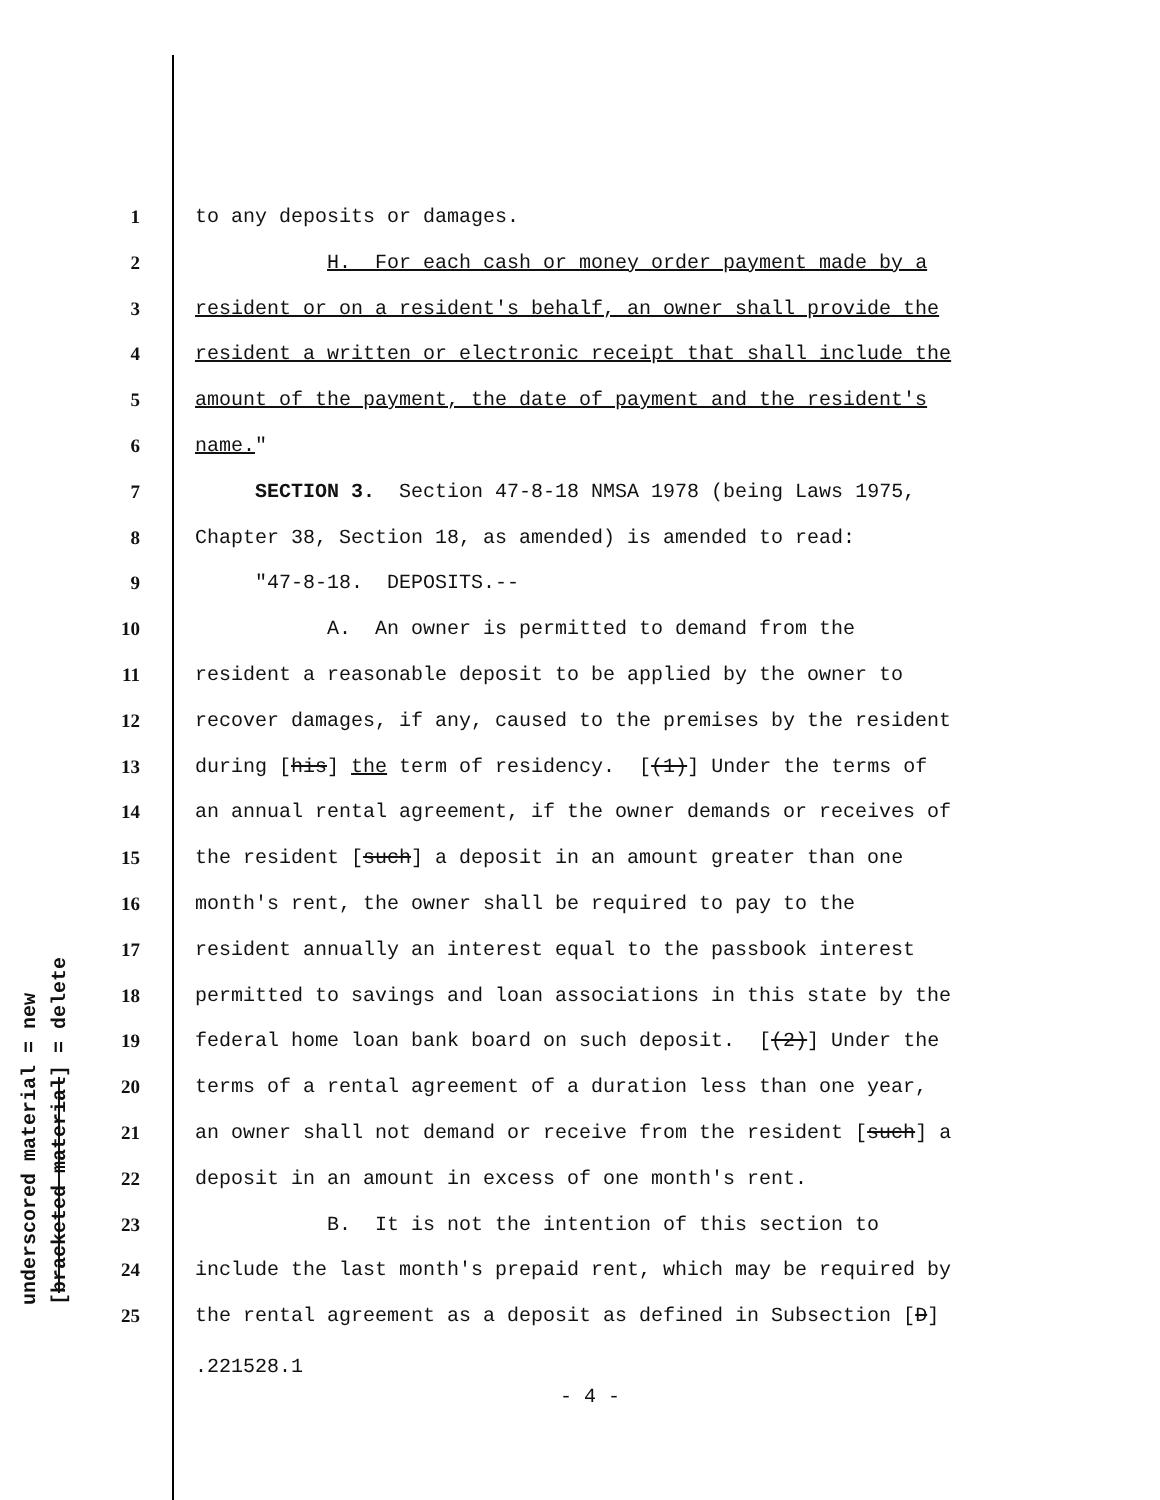underscored material = new [bracketed material] = delete
1 to any deposits or damages.
2 H. For each cash or money order payment made by a
3 resident or on a resident's behalf, an owner shall provide the
4 resident a written or electronic receipt that shall include the
5 amount of the payment, the date of payment and the resident's
6 name."
7 SECTION 3. Section 47-8-18 NMSA 1978 (being Laws 1975,
8 Chapter 38, Section 18, as amended) is amended to read:
9 "47-8-18. DEPOSITS.--
10 A. An owner is permitted to demand from the
11 resident a reasonable deposit to be applied by the owner to
12 recover damages, if any, caused to the premises by the resident
13 during [his] the term of residency. [(1)] Under the terms of
14 an annual rental agreement, if the owner demands or receives of
15 the resident [such] a deposit in an amount greater than one
16 month's rent, the owner shall be required to pay to the
17 resident annually an interest equal to the passbook interest
18 permitted to savings and loan associations in this state by the
19 federal home loan bank board on such deposit. [(2)] Under the
20 terms of a rental agreement of a duration less than one year,
21 an owner shall not demand or receive from the resident [such] a
22 deposit in an amount in excess of one month's rent.
23 B. It is not the intention of this section to
24 include the last month's prepaid rent, which may be required by
25 the rental agreement as a deposit as defined in Subsection [D]
.221528.1
- 4 -